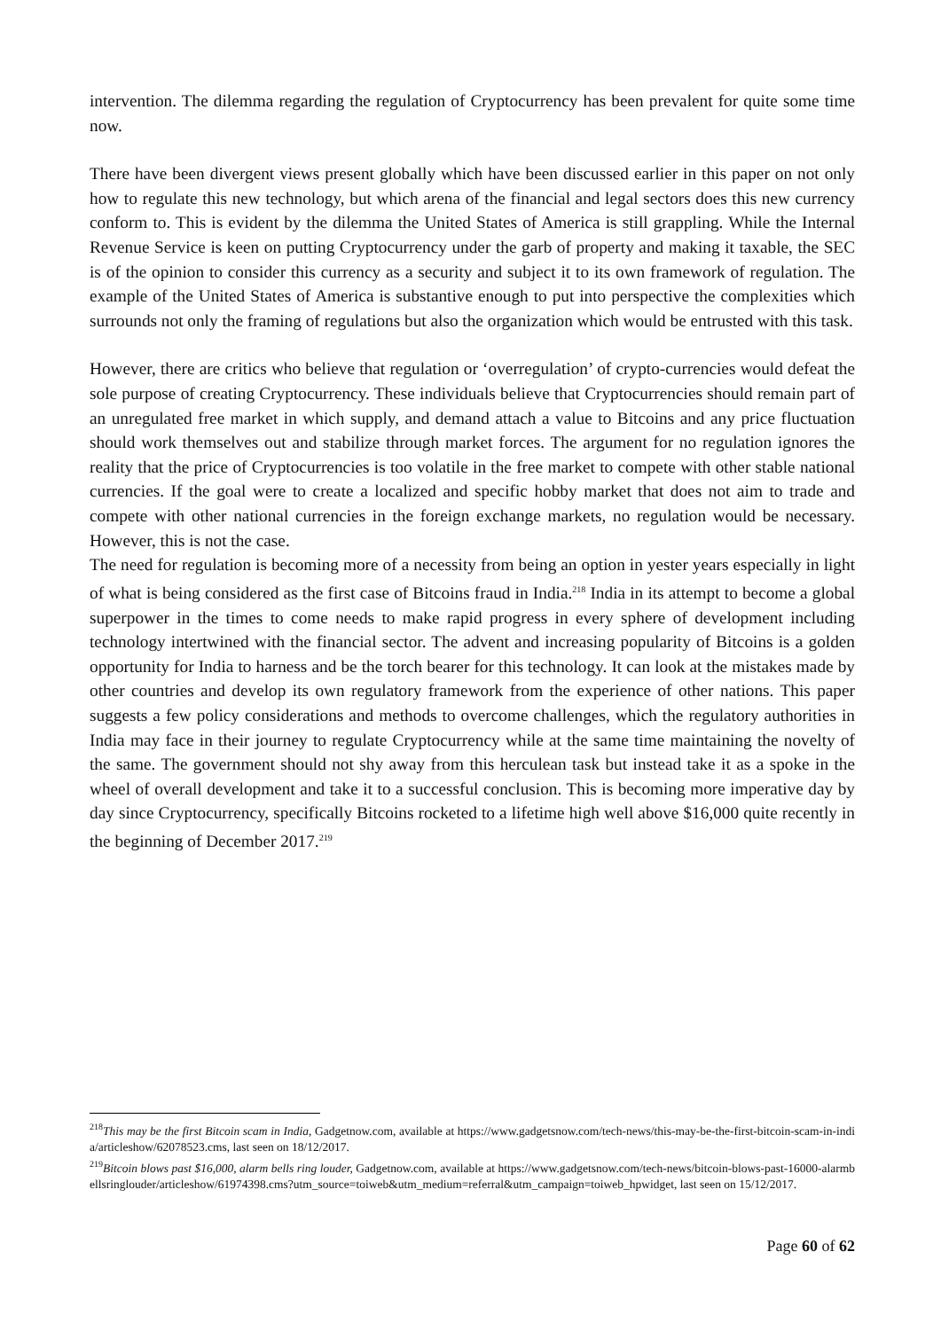intervention. The dilemma regarding the regulation of Cryptocurrency has been prevalent for quite some time now.
There have been divergent views present globally which have been discussed earlier in this paper on not only how to regulate this new technology, but which arena of the financial and legal sectors does this new currency conform to. This is evident by the dilemma the United States of America is still grappling. While the Internal Revenue Service is keen on putting Cryptocurrency under the garb of property and making it taxable, the SEC is of the opinion to consider this currency as a security and subject it to its own framework of regulation. The example of the United States of America is substantive enough to put into perspective the complexities which surrounds not only the framing of regulations but also the organization which would be entrusted with this task.
However, there are critics who believe that regulation or ‘overregulation’ of crypto-currencies would defeat the sole purpose of creating Cryptocurrency. These individuals believe that Cryptocurrencies should remain part of an unregulated free market in which supply, and demand attach a value to Bitcoins and any price fluctuation should work themselves out and stabilize through market forces. The argument for no regulation ignores the reality that the price of Cryptocurrencies is too volatile in the free market to compete with other stable national currencies. If the goal were to create a localized and specific hobby market that does not aim to trade and compete with other national currencies in the foreign exchange markets, no regulation would be necessary. However, this is not the case.
The need for regulation is becoming more of a necessity from being an option in yester years especially in light of what is being considered as the first case of Bitcoins fraud in India.<sup>218</sup> India in its attempt to become a global superpower in the times to come needs to make rapid progress in every sphere of development including technology intertwined with the financial sector. The advent and increasing popularity of Bitcoins is a golden opportunity for India to harness and be the torch bearer for this technology. It can look at the mistakes made by other countries and develop its own regulatory framework from the experience of other nations. This paper suggests a few policy considerations and methods to overcome challenges, which the regulatory authorities in India may face in their journey to regulate Cryptocurrency while at the same time maintaining the novelty of the same. The government should not shy away from this herculean task but instead take it as a spoke in the wheel of overall development and take it to a successful conclusion. This is becoming more imperative day by day since Cryptocurrency, specifically Bitcoins rocketed to a lifetime high well above $16,000 quite recently in the beginning of December 2017.<sup>219</sup>
<sup>218</sup> This may be the first Bitcoin scam in India, Gadgetnow.com, available at https://www.gadgetsnow.com/tech-news/this-may-be-the-first-bitcoin-scam-in-india/articleshow/62078523.cms, last seen on 18/12/2017.
<sup>219</sup> Bitcoin blows past $16,000, alarm bells ring louder, Gadgetnow.com, available at https://www.gadgetsnow.com/tech-news/bitcoin-blows-past-16000-alarmbellsringlouder/articleshow/61974398.cms?utm_source=toiweb&utm_medium=referral&utm_campaign=toiweb_hpwidget, last seen on 15/12/2017.
Page 60 of 62